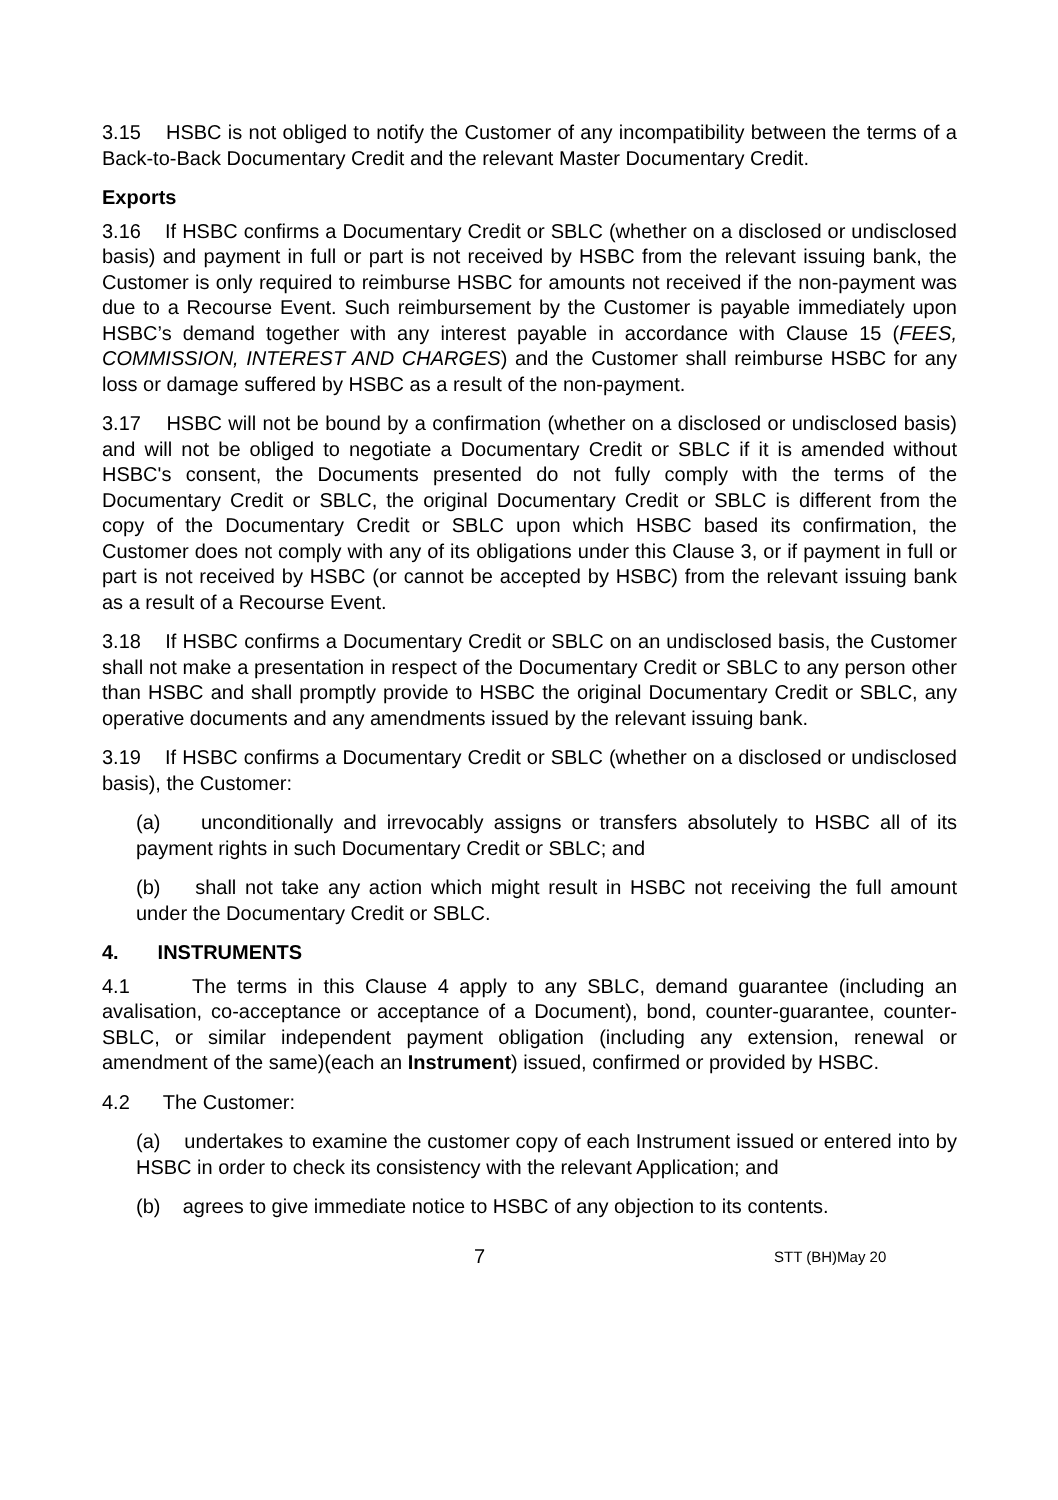3.15 HSBC is not obliged to notify the Customer of any incompatibility between the terms of a Back-to-Back Documentary Credit and the relevant Master Documentary Credit.
Exports
3.16 If HSBC confirms a Documentary Credit or SBLC (whether on a disclosed or undisclosed basis) and payment in full or part is not received by HSBC from the relevant issuing bank, the Customer is only required to reimburse HSBC for amounts not received if the non-payment was due to a Recourse Event. Such reimbursement by the Customer is payable immediately upon HSBC’s demand together with any interest payable in accordance with Clause 15 (FEES, COMMISSION, INTEREST AND CHARGES) and the Customer shall reimburse HSBC for any loss or damage suffered by HSBC as a result of the non-payment.
3.17 HSBC will not be bound by a confirmation (whether on a disclosed or undisclosed basis) and will not be obliged to negotiate a Documentary Credit or SBLC if it is amended without HSBC's consent, the Documents presented do not fully comply with the terms of the Documentary Credit or SBLC, the original Documentary Credit or SBLC is different from the copy of the Documentary Credit or SBLC upon which HSBC based its confirmation, the Customer does not comply with any of its obligations under this Clause 3, or if payment in full or part is not received by HSBC (or cannot be accepted by HSBC) from the relevant issuing bank as a result of a Recourse Event.
3.18 If HSBC confirms a Documentary Credit or SBLC on an undisclosed basis, the Customer shall not make a presentation in respect of the Documentary Credit or SBLC to any person other than HSBC and shall promptly provide to HSBC the original Documentary Credit or SBLC, any operative documents and any amendments issued by the relevant issuing bank.
3.19 If HSBC confirms a Documentary Credit or SBLC (whether on a disclosed or undisclosed basis), the Customer:
(a) unconditionally and irrevocably assigns or transfers absolutely to HSBC all of its payment rights in such Documentary Credit or SBLC; and
(b) shall not take any action which might result in HSBC not receiving the full amount under the Documentary Credit or SBLC.
4. INSTRUMENTS
4.1 The terms in this Clause 4 apply to any SBLC, demand guarantee (including an avalisation, co-acceptance or acceptance of a Document), bond, counter-guarantee, counter-SBLC, or similar independent payment obligation (including any extension, renewal or amendment of the same)(each an Instrument) issued, confirmed or provided by HSBC.
4.2 The Customer:
(a) undertakes to examine the customer copy of each Instrument issued or entered into by HSBC in order to check its consistency with the relevant Application; and
(b) agrees to give immediate notice to HSBC of any objection to its contents.
7 STT (BH)May 20